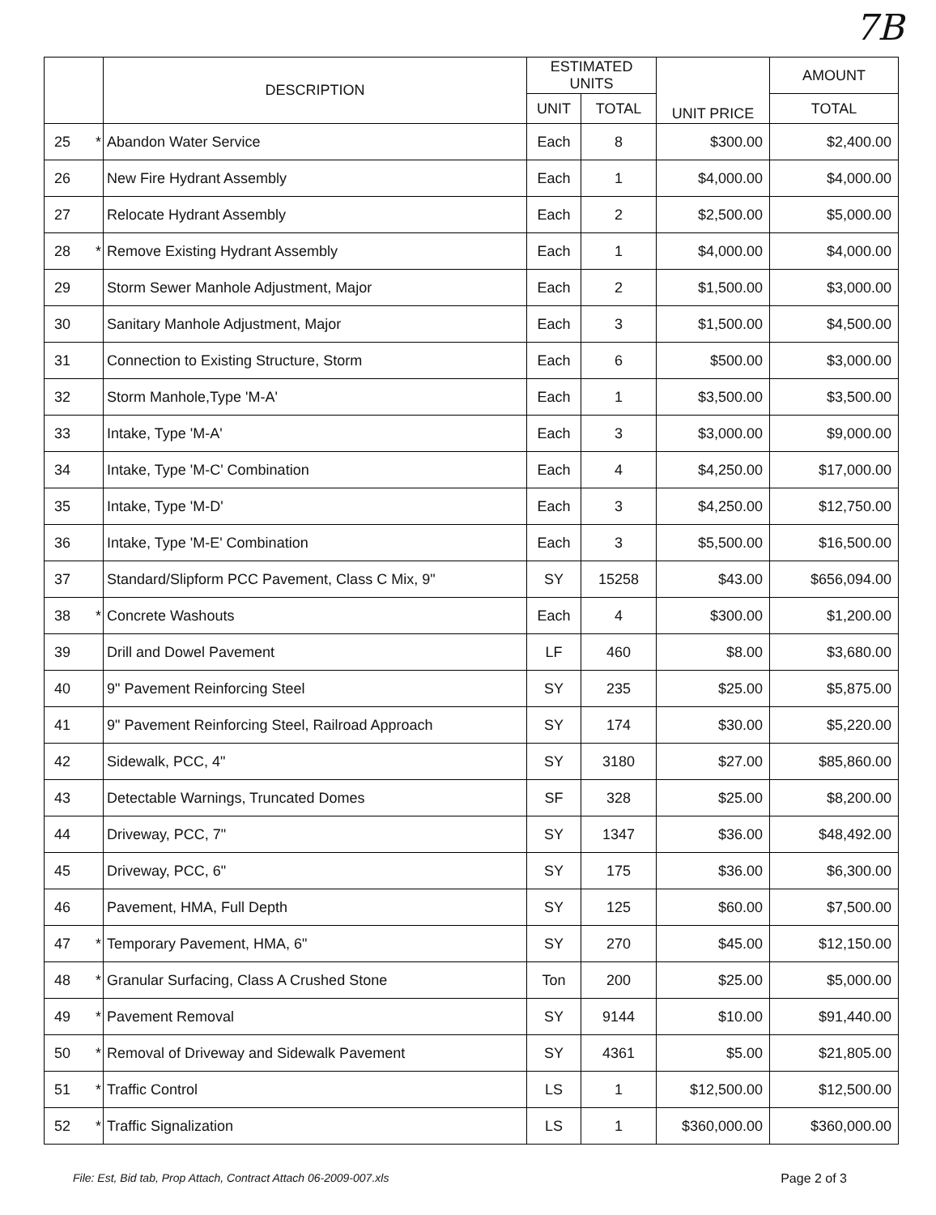7B
| | | DESCRIPTION | ESTIMATED UNITS | | UNIT PRICE | AMOUNT |
| --- | --- | --- | --- | --- | --- | --- |
| | | | UNIT | TOTAL | | TOTAL |
| 25 | * | Abandon Water Service | Each | 8 | $300.00 | $2,400.00 |
| 26 | | New Fire Hydrant Assembly | Each | 1 | $4,000.00 | $4,000.00 |
| 27 | | Relocate Hydrant Assembly | Each | 2 | $2,500.00 | $5,000.00 |
| 28 | * | Remove Existing Hydrant Assembly | Each | 1 | $4,000.00 | $4,000.00 |
| 29 | | Storm Sewer Manhole Adjustment, Major | Each | 2 | $1,500.00 | $3,000.00 |
| 30 | | Sanitary Manhole Adjustment, Major | Each | 3 | $1,500.00 | $4,500.00 |
| 31 | | Connection to Existing Structure, Storm | Each | 6 | $500.00 | $3,000.00 |
| 32 | | Storm Manhole,Type 'M-A' | Each | 1 | $3,500.00 | $3,500.00 |
| 33 | | Intake, Type 'M-A' | Each | 3 | $3,000.00 | $9,000.00 |
| 34 | | Intake, Type 'M-C' Combination | Each | 4 | $4,250.00 | $17,000.00 |
| 35 | | Intake, Type 'M-D' | Each | 3 | $4,250.00 | $12,750.00 |
| 36 | | Intake, Type 'M-E' Combination | Each | 3 | $5,500.00 | $16,500.00 |
| 37 | | Standard/Slipform PCC Pavement, Class C Mix, 9" | SY | 15258 | $43.00 | $656,094.00 |
| 38 | * | Concrete Washouts | Each | 4 | $300.00 | $1,200.00 |
| 39 | | Drill and Dowel Pavement | LF | 460 | $8.00 | $3,680.00 |
| 40 | | 9" Pavement Reinforcing Steel | SY | 235 | $25.00 | $5,875.00 |
| 41 | | 9" Pavement Reinforcing Steel, Railroad Approach | SY | 174 | $30.00 | $5,220.00 |
| 42 | | Sidewalk, PCC, 4" | SY | 3180 | $27.00 | $85,860.00 |
| 43 | | Detectable Warnings, Truncated Domes | SF | 328 | $25.00 | $8,200.00 |
| 44 | | Driveway, PCC, 7" | SY | 1347 | $36.00 | $48,492.00 |
| 45 | | Driveway, PCC, 6" | SY | 175 | $36.00 | $6,300.00 |
| 46 | | Pavement, HMA, Full Depth | SY | 125 | $60.00 | $7,500.00 |
| 47 | * | Temporary Pavement, HMA, 6" | SY | 270 | $45.00 | $12,150.00 |
| 48 | * | Granular Surfacing, Class A Crushed Stone | Ton | 200 | $25.00 | $5,000.00 |
| 49 | * | Pavement Removal | SY | 9144 | $10.00 | $91,440.00 |
| 50 | * | Removal of Driveway and Sidewalk Pavement | SY | 4361 | $5.00 | $21,805.00 |
| 51 | * | Traffic Control | LS | 1 | $12,500.00 | $12,500.00 |
| 52 | * | Traffic Signalization | LS | 1 | $360,000.00 | $360,000.00 |
File: Est, Bid tab, Prop Attach, Contract Attach 06-2009-007.xls Page 2 of 3